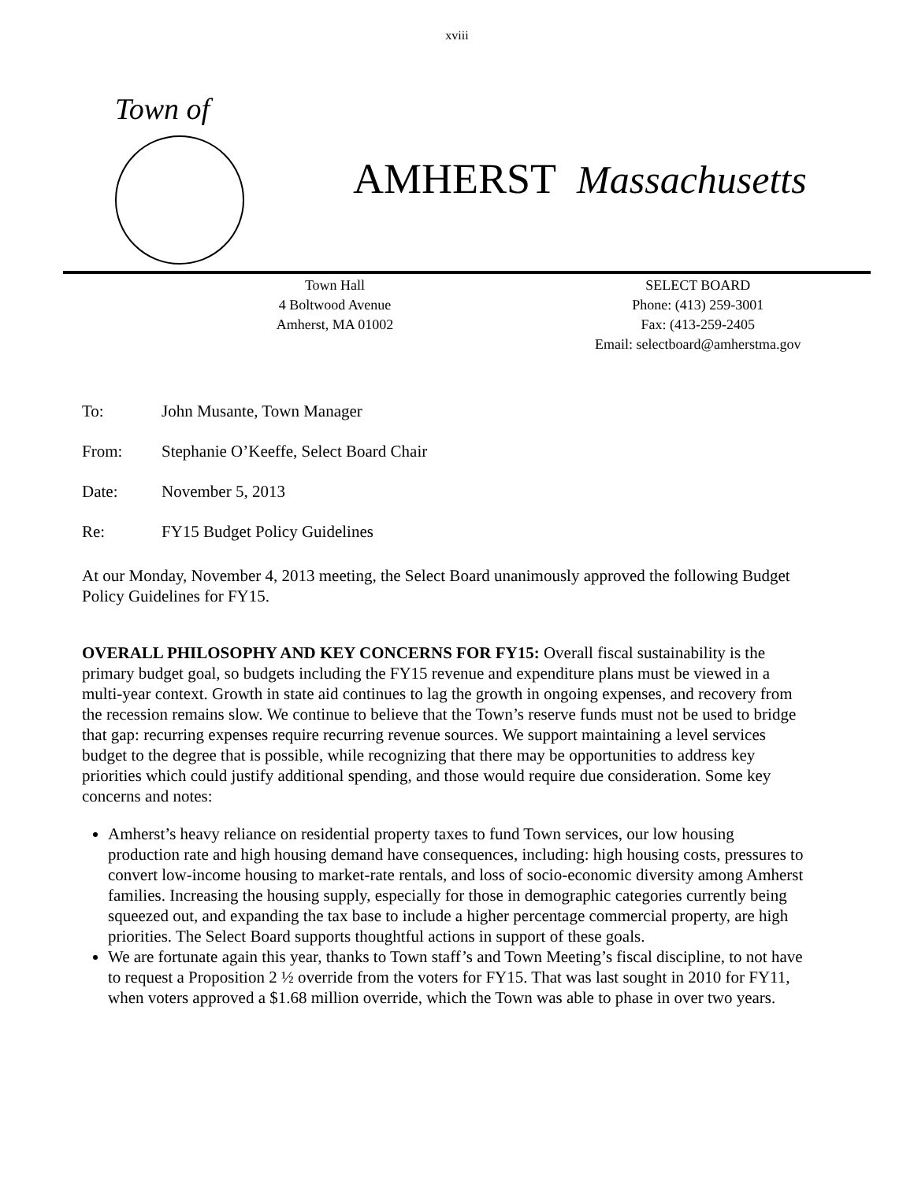xviii
Town of
AMHERST Massachusetts
Town Hall
4 Boltwood Avenue
Amherst, MA 01002
SELECT BOARD
Phone: (413) 259-3001
Fax: (413-259-2405
Email: selectboard@amherstma.gov
To: John Musante, Town Manager
From: Stephanie O’Keeffe, Select Board Chair
Date: November 5, 2013
Re: FY15 Budget Policy Guidelines
At our Monday, November 4, 2013 meeting, the Select Board unanimously approved the following Budget Policy Guidelines for FY15.
OVERALL PHILOSOPHY AND KEY CONCERNS FOR FY15: Overall fiscal sustainability is the primary budget goal, so budgets including the FY15 revenue and expenditure plans must be viewed in a multi-year context. Growth in state aid continues to lag the growth in ongoing expenses, and recovery from the recession remains slow. We continue to believe that the Town’s reserve funds must not be used to bridge that gap: recurring expenses require recurring revenue sources. We support maintaining a level services budget to the degree that is possible, while recognizing that there may be opportunities to address key priorities which could justify additional spending, and those would require due consideration. Some key concerns and notes:
Amherst’s heavy reliance on residential property taxes to fund Town services, our low housing production rate and high housing demand have consequences, including: high housing costs, pressures to convert low-income housing to market-rate rentals, and loss of socio-economic diversity among Amherst families. Increasing the housing supply, especially for those in demographic categories currently being squeezed out, and expanding the tax base to include a higher percentage commercial property, are high priorities. The Select Board supports thoughtful actions in support of these goals.
We are fortunate again this year, thanks to Town staff’s and Town Meeting’s fiscal discipline, to not have to request a Proposition 2 ½ override from the voters for FY15. That was last sought in 2010 for FY11, when voters approved a $1.68 million override, which the Town was able to phase in over two years.